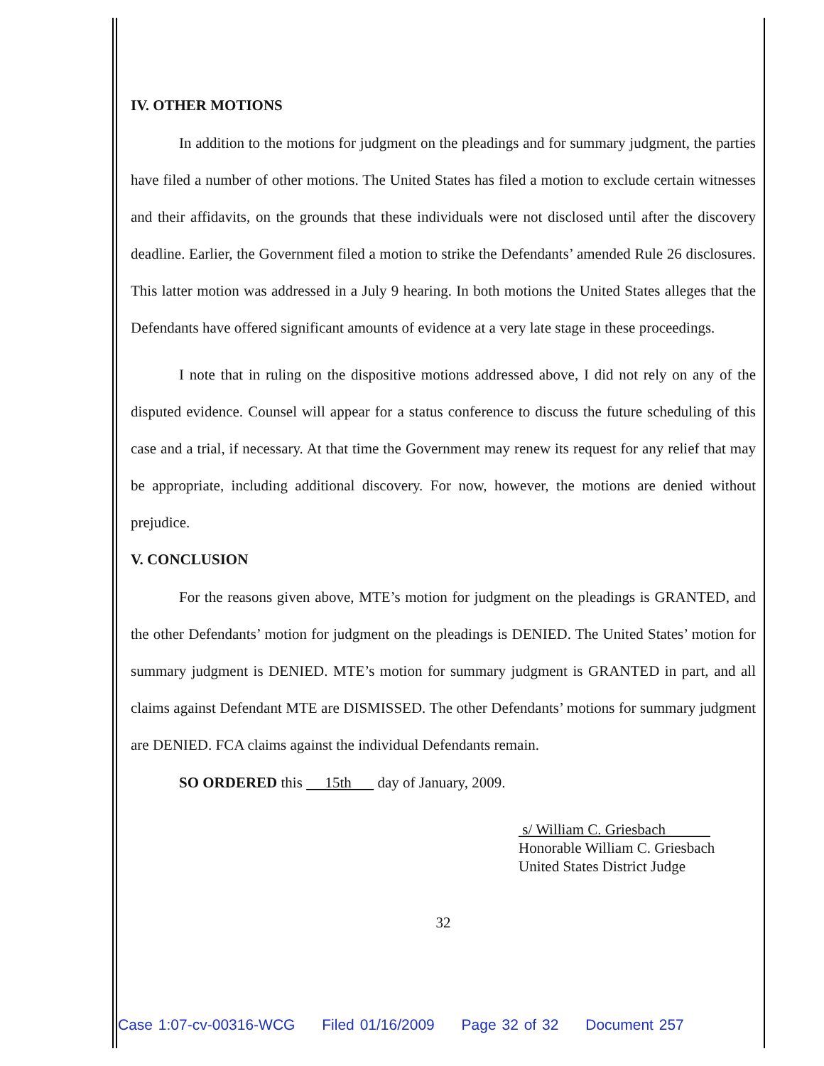IV. OTHER MOTIONS
In addition to the motions for judgment on the pleadings and for summary judgment, the parties have filed a number of other motions. The United States has filed a motion to exclude certain witnesses and their affidavits, on the grounds that these individuals were not disclosed until after the discovery deadline. Earlier, the Government filed a motion to strike the Defendants’ amended Rule 26 disclosures. This latter motion was addressed in a July 9 hearing. In both motions the United States alleges that the Defendants have offered significant amounts of evidence at a very late stage in these proceedings.
I note that in ruling on the dispositive motions addressed above, I did not rely on any of the disputed evidence. Counsel will appear for a status conference to discuss the future scheduling of this case and a trial, if necessary. At that time the Government may renew its request for any relief that may be appropriate, including additional discovery. For now, however, the motions are denied without prejudice.
V. CONCLUSION
For the reasons given above, MTE’s motion for judgment on the pleadings is GRANTED, and the other Defendants’ motion for judgment on the pleadings is DENIED. The United States’ motion for summary judgment is DENIED. MTE’s motion for summary judgment is GRANTED in part, and all claims against Defendant MTE are DISMISSED. The other Defendants’ motions for summary judgment are DENIED. FCA claims against the individual Defendants remain.
SO ORDERED this 15th day of January, 2009.
s/ William C. Griesbach
Honorable William C. Griesbach
United States District Judge
32
Case 1:07-cv-00316-WCG Filed 01/16/2009 Page 32 of 32 Document 257